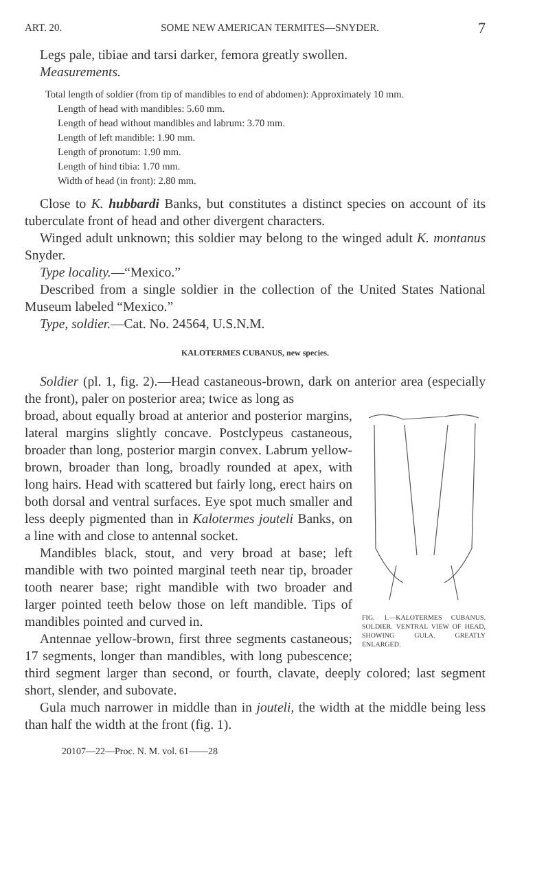ART. 20. SOME NEW AMERICAN TERMITES—SNYDER. 7
Legs pale, tibiae and tarsi darker, femora greatly swollen.
Measurements.
Total length of soldier (from tip of mandibles to end of abdomen): Approximately 10 mm.
Length of head with mandibles: 5.60 mm.
Length of head without mandibles and labrum: 3.70 mm.
Length of left mandible: 1.90 mm.
Length of pronotum: 1.90 mm.
Length of hind tibia: 1.70 mm.
Width of head (in front): 2.80 mm.
Close to K. hubbardi Banks, but constitutes a distinct species on account of its tuberculate front of head and other divergent characters.
Winged adult unknown; this soldier may belong to the winged adult K. montanus Snyder.
Type locality.—“Mexico.”
Described from a single soldier in the collection of the United States National Museum labeled “Mexico.”
Type, soldier.—Cat. No. 24564, U.S.N.M.
KALOTERMES CUBANUS, new species.
Soldier (pl. 1, fig. 2).—Head castaneous-brown, dark on anterior area (especially the front), paler on posterior area; twice as long as
FIG. 1.—KALOTERMES CUBANUS. SOLDIER. VENTRAL VIEW OF HEAD, SHOWING GULA. GREATLY ENLARGED.
broad, about equally broad at anterior and posterior margins, lateral margins slightly concave. Postclypeus castaneous, broader than long, posterior margin convex. Labrum yellow-brown, broader than long, broadly rounded at apex, with long hairs. Head with scattered but fairly long, erect hairs on both dorsal and ventral surfaces. Eye spot much smaller and less deeply pigmented than in Kalotermes jouteli Banks, on a line with and close to antennal socket.
Mandibles black, stout, and very broad at base; left mandible with two pointed marginal teeth near tip, broader tooth nearer base; right mandible with two broader and larger pointed teeth below those on left mandible. Tips of mandibles pointed and curved in.
Antennae yellow-brown, first three segments castaneous; 17 segments, longer than mandibles, with long pubescence; third segment larger than second, or fourth, clavate, deeply colored; last segment short, slender, and subovate.
Gula much narrower in middle than in jouteli, the width at the middle being less than half the width at the front (fig. 1).
20107—22—Proc. N. M. vol. 61——28